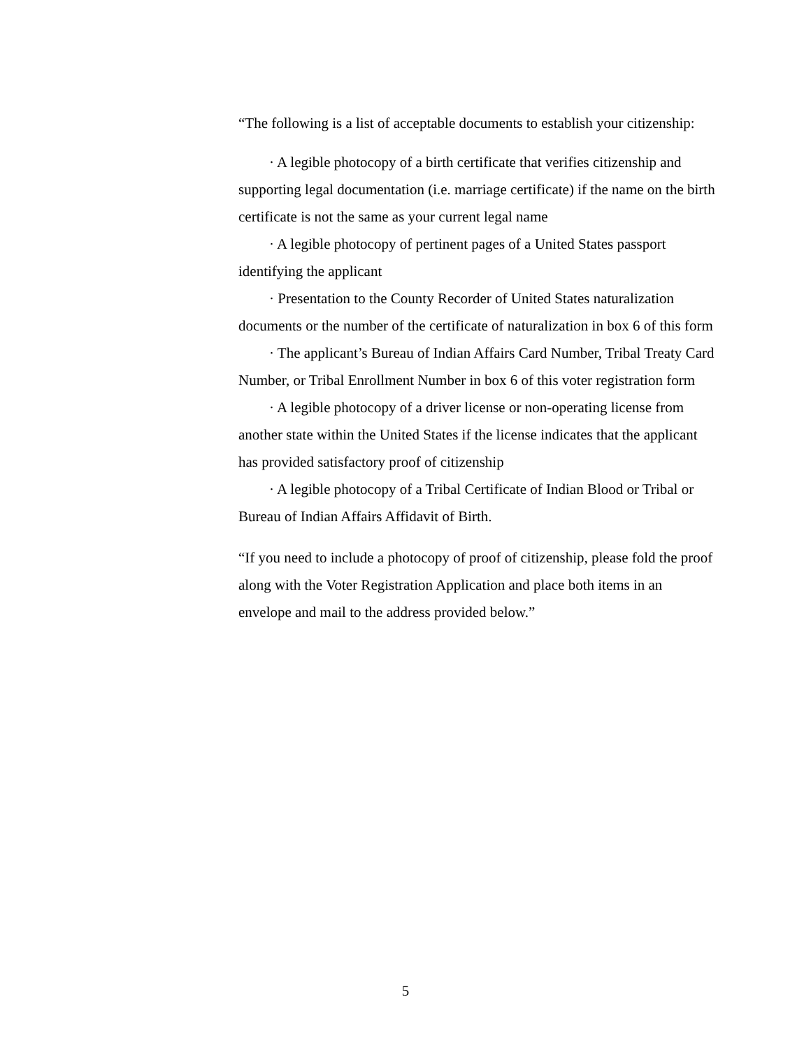“The following is a list of acceptable documents to establish your citizenship:
· A legible photocopy of a birth certificate that verifies citizenship and supporting legal documentation (i.e. marriage certificate) if the name on the birth certificate is not the same as your current legal name
· A legible photocopy of pertinent pages of a United States passport identifying the applicant
· Presentation to the County Recorder of United States naturalization documents or the number of the certificate of naturalization in box 6 of this form
· The applicant’s Bureau of Indian Affairs Card Number, Tribal Treaty Card Number, or Tribal Enrollment Number in box 6 of this voter registration form
· A legible photocopy of a driver license or non-operating license from another state within the United States if the license indicates that the applicant has provided satisfactory proof of citizenship
· A legible photocopy of a Tribal Certificate of Indian Blood or Tribal or Bureau of Indian Affairs Affidavit of Birth.
“If you need to include a photocopy of proof of citizenship, please fold the proof along with the Voter Registration Application and place both items in an envelope and mail to the address provided below.”
5